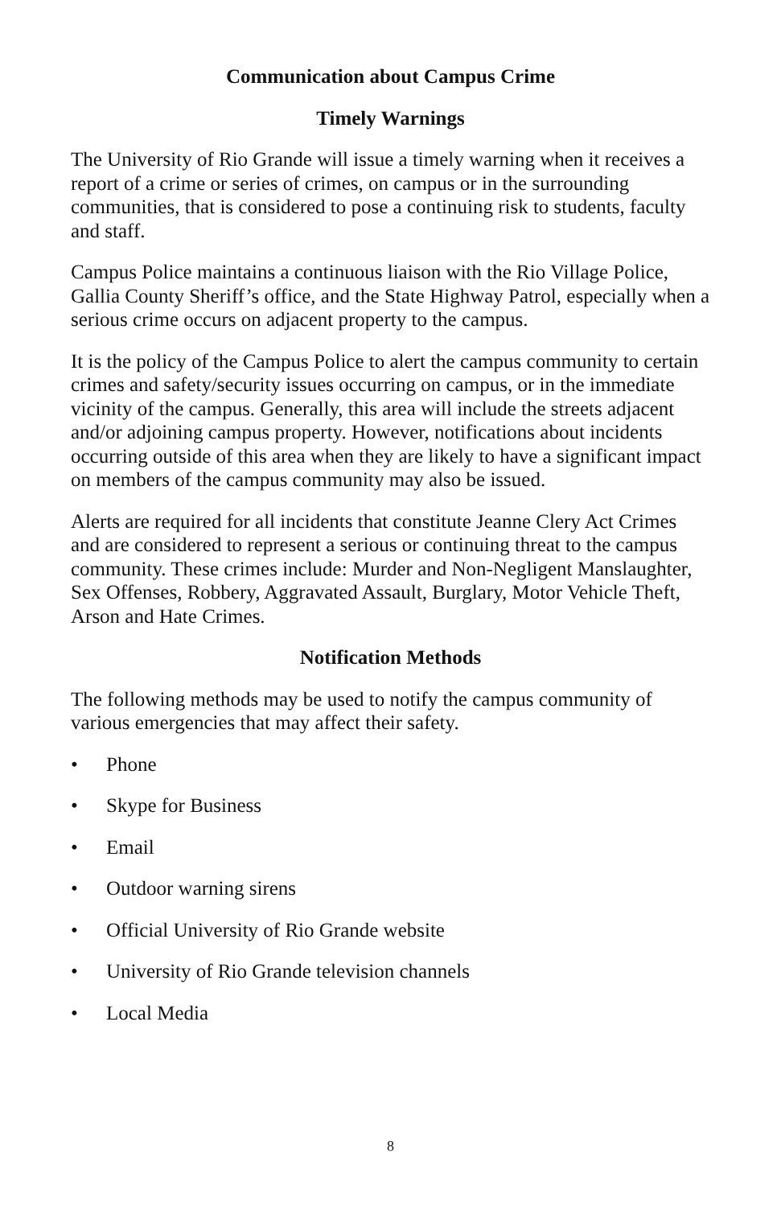Communication about Campus Crime
Timely Warnings
The University of Rio Grande will issue a timely warning when it receives a report of a crime or series of crimes, on campus or in the surrounding communities, that is considered to pose a continuing risk to students, faculty and staff.
Campus Police maintains a continuous liaison with the Rio Village Police, Gallia County Sheriff’s office, and the State Highway Patrol, especially when a serious crime occurs on adjacent property to the campus.
It is the policy of the Campus Police to alert the campus community to certain crimes and safety/security issues occurring on campus, or in the immediate vicinity of the campus. Generally, this area will include the streets adjacent and/or adjoining campus property. However, notifications about incidents occurring outside of this area when they are likely to have a significant impact on members of the campus community may also be issued.
Alerts are required for all incidents that constitute Jeanne Clery Act Crimes and are considered to represent a serious or continuing threat to the campus community. These crimes include: Murder and Non-Negligent Manslaughter, Sex Offenses, Robbery, Aggravated Assault, Burglary, Motor Vehicle Theft, Arson and Hate Crimes.
Notification Methods
The following methods may be used to notify the campus community of various emergencies that may affect their safety.
• Phone
• Skype for Business
• Email
• Outdoor warning sirens
• Official University of Rio Grande website
• University of Rio Grande television channels
• Local Media
8